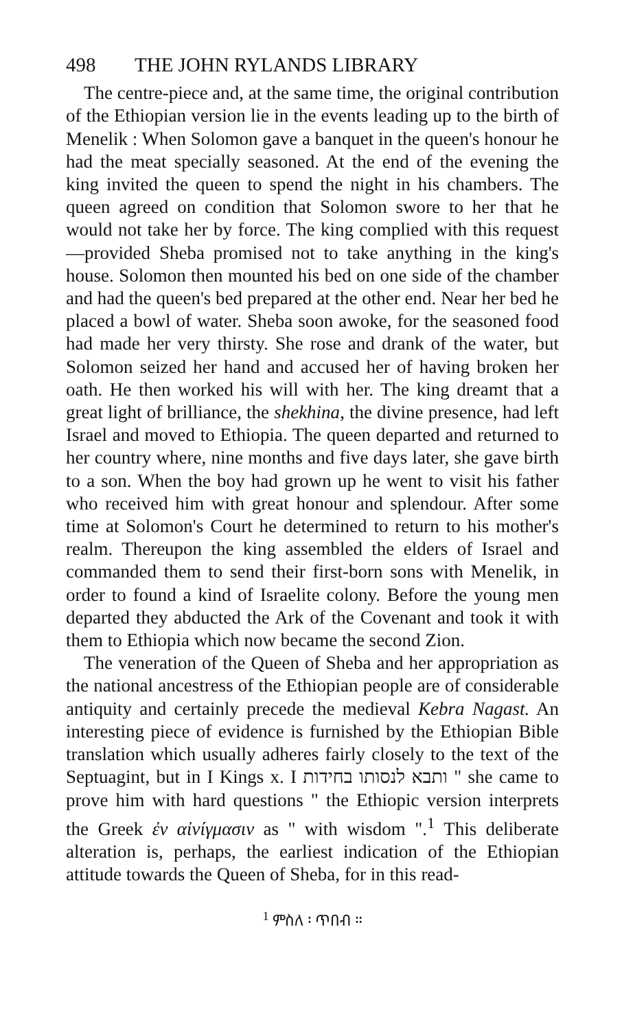498 THE JOHN RYLANDS LIBRARY
The centre-piece and, at the same time, the original contribution of the Ethiopian version lie in the events leading up to the birth of Menelik : When Solomon gave a banquet in the queen's honour he had the meat specially seasoned. At the end of the evening the king invited the queen to spend the night in his chambers. The queen agreed on condition that Solomon swore to her that he would not take her by force. The king complied with this request—provided Sheba promised not to take anything in the king's house. Solomon then mounted his bed on one side of the chamber and had the queen's bed prepared at the other end. Near her bed he placed a bowl of water. Sheba soon awoke, for the seasoned food had made her very thirsty. She rose and drank of the water, but Solomon seized her hand and accused her of having broken her oath. He then worked his will with her. The king dreamt that a great light of brilliance, the shekhina, the divine presence, had left Israel and moved to Ethiopia. The queen departed and returned to her country where, nine months and five days later, she gave birth to a son. When the boy had grown up he went to visit his father who received him with great honour and splendour. After some time at Solomon's Court he determined to return to his mother's realm. Thereupon the king assembled the elders of Israel and commanded them to send their first-born sons with Menelik, in order to found a kind of Israelite colony. Before the young men departed they abducted the Ark of the Covenant and took it with them to Ethiopia which now became the second Zion.
The veneration of the Queen of Sheba and her appropriation as the national ancestress of the Ethiopian people are of considerable antiquity and certainly precede the medieval Kebra Nagast. An interesting piece of evidence is furnished by the Ethiopian Bible translation which usually adheres fairly closely to the text of the Septuagint, but in I Kings x. I ותבא לנסותו בחידות " she came to prove him with hard questions " the Ethiopic version interprets the Greek ἐν αἰνίγμασιν as " with wisdom ".<sup>1</sup> This deliberate alteration is, perhaps, the earliest indication of the Ethiopian attitude towards the Queen of Sheba, for in this read-
<sup>1</sup> ምስለ ፡ ጥበብ ።